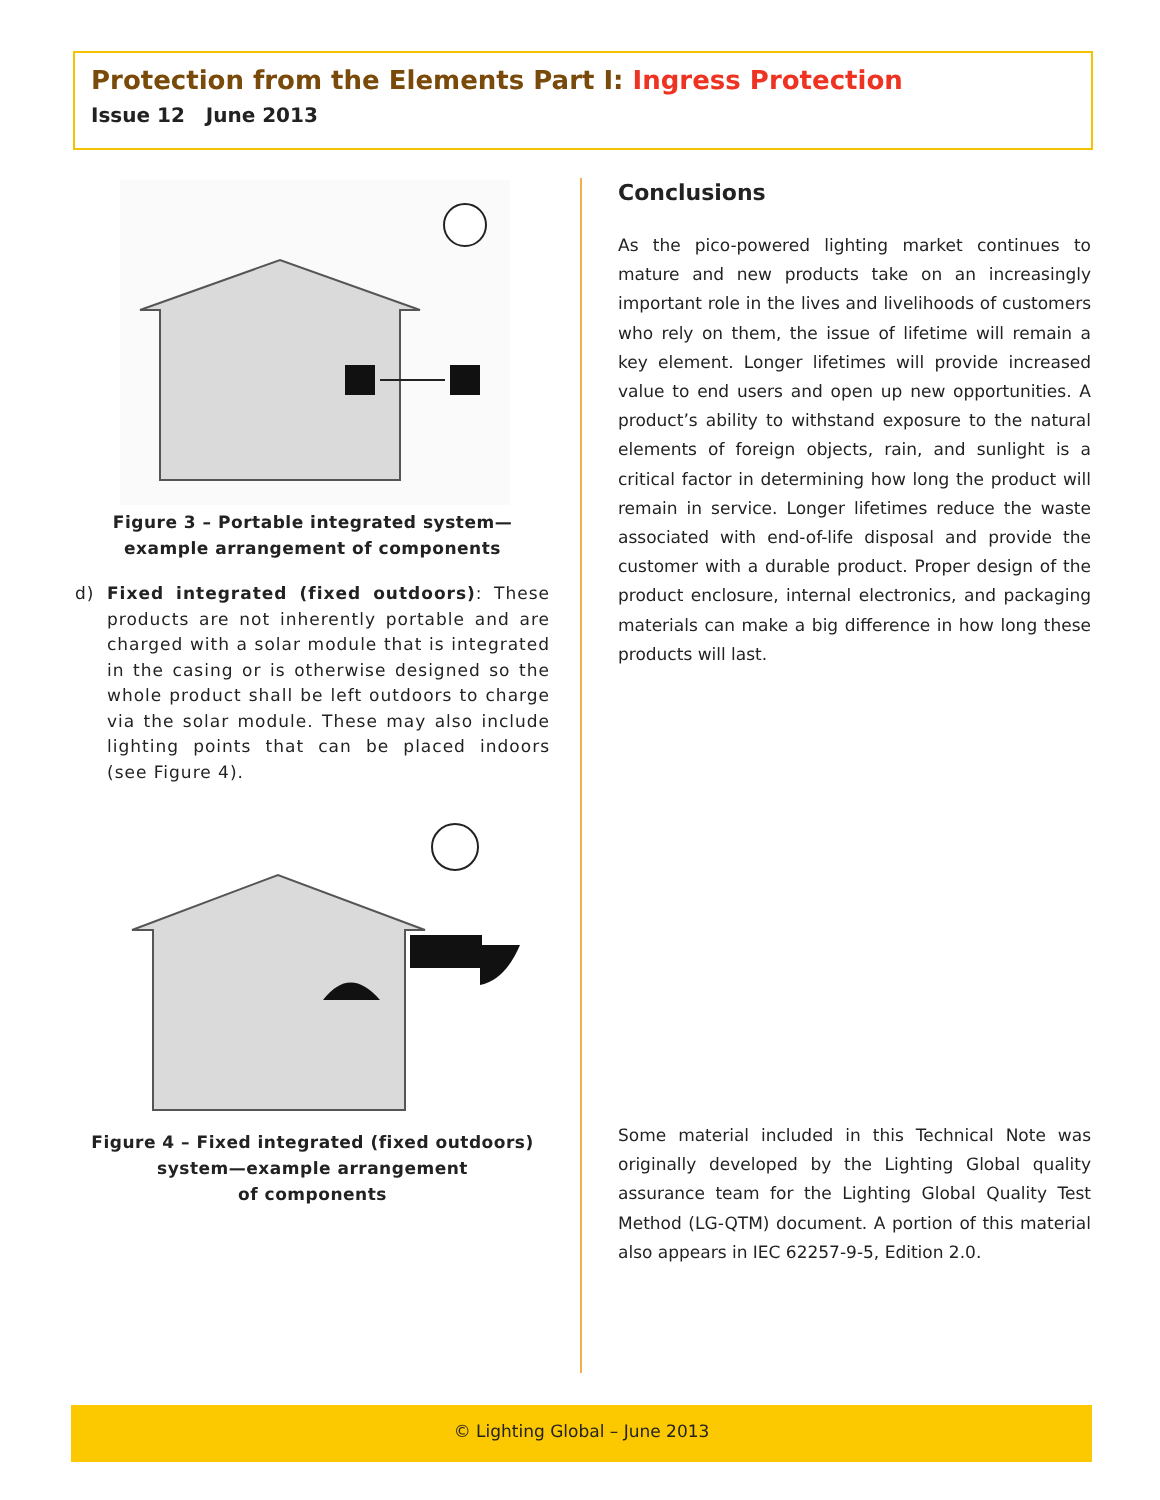Protection from the Elements Part I: Ingress Protection
Issue 12 June 2013
Figure 3 – Portable integrated system—example arrangement of components
d) Fixed integrated (fixed outdoors): These products are not inherently portable and are charged with a solar module that is integrated in the casing or is otherwise designed so the whole product shall be left outdoors to charge via the solar module. These may also include lighting points that can be placed indoors (see Figure 4).
Figure 4 – Fixed integrated (fixed outdoors)
system—example arrangement
of components
Conclusions
As the pico-powered lighting market continues to mature and new products take on an increasingly important role in the lives and livelihoods of customers who rely on them, the issue of lifetime will remain a key element. Longer lifetimes will provide increased value to end users and open up new opportunities. A product’s ability to withstand exposure to the natural elements of foreign objects, rain, and sunlight is a critical factor in determining how long the product will remain in service. Longer lifetimes reduce the waste associated with end-of-life disposal and provide the customer with a durable product. Proper design of the product enclosure, internal electronics, and packaging materials can make a big difference in how long these products will last.
Some material included in this Technical Note was originally developed by the Lighting Global quality assurance team for the Lighting Global Quality Test Method (LG-QTM) document. A portion of this material also appears in IEC 62257-9-5, Edition 2.0.
© Lighting Global – June 2013